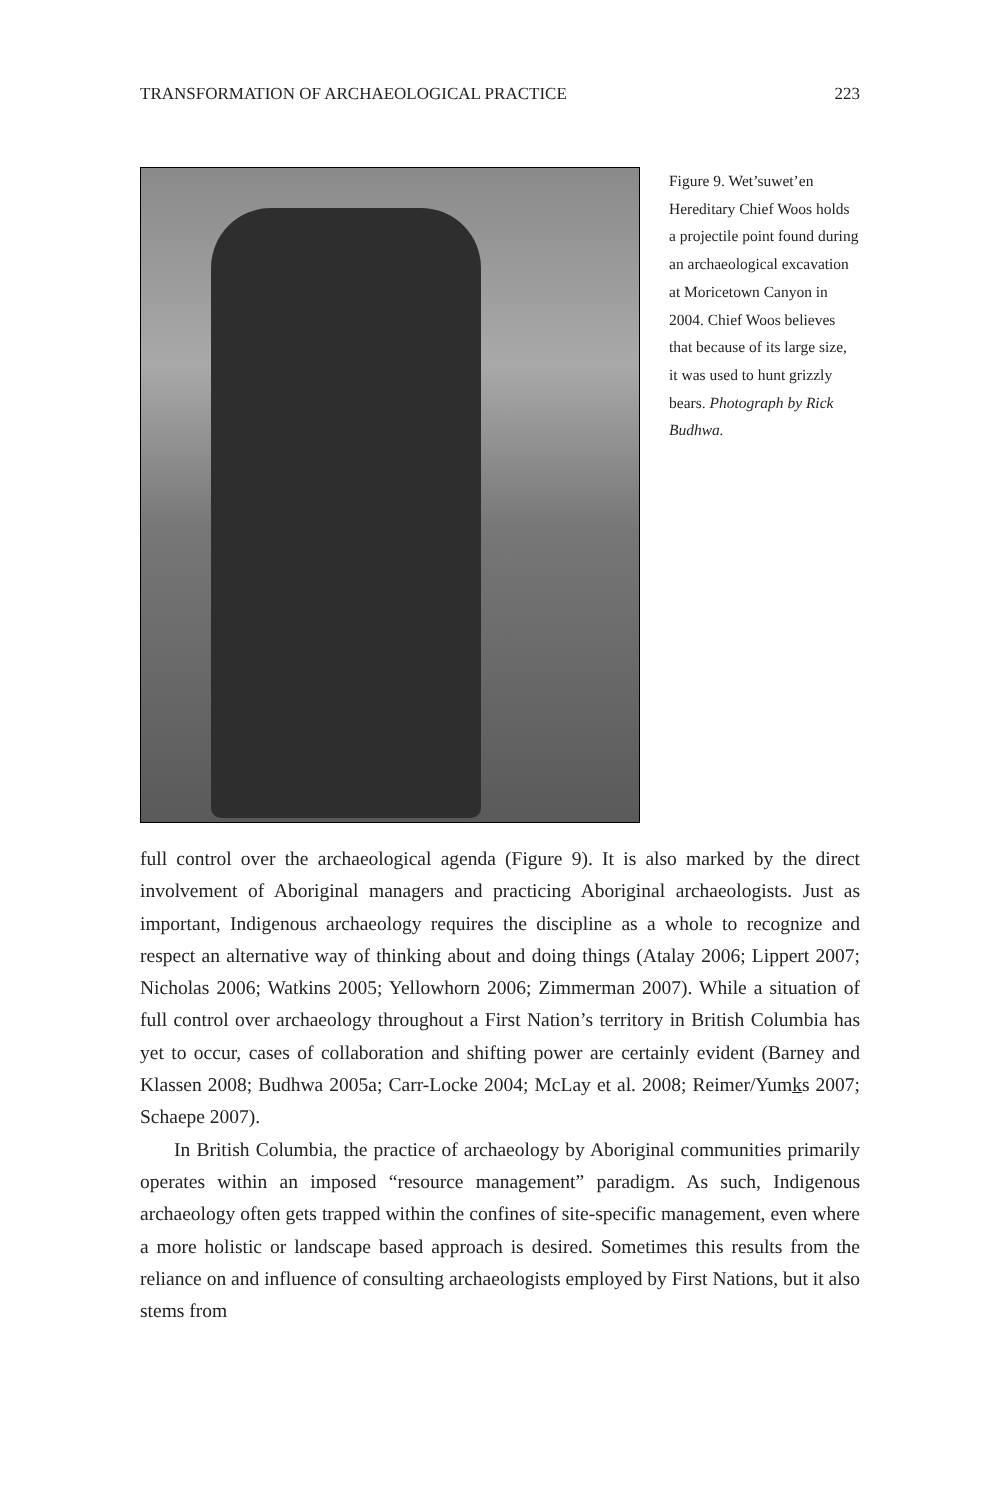TRANSFORMATION OF ARCHAEOLOGICAL PRACTICE 223
Figure 9. Wet’suwet’en Hereditary Chief Woos holds a projectile point found during an archaeological excavation at Moricetown Canyon in 2004. Chief Woos believes that because of its large size, it was used to hunt grizzly bears. Photograph by Rick Budhwa.
full control over the archaeological agenda (Figure 9). It is also marked by the direct involvement of Aboriginal managers and practicing Aboriginal archaeologists. Just as important, Indigenous archaeology requires the discipline as a whole to recognize and respect an alternative way of thinking about and doing things (Atalay 2006; Lippert 2007; Nicholas 2006; Watkins 2005; Yellowhorn 2006; Zimmerman 2007). While a situation of full control over archaeology throughout a First Nation’s territory in British Columbia has yet to occur, cases of collaboration and shifting power are certainly evident (Barney and Klassen 2008; Budhwa 2005a; Carr-Locke 2004; McLay et al. 2008; Reimer/Yumks 2007; Schaepe 2007).
In British Columbia, the practice of archaeology by Aboriginal communities primarily operates within an imposed “resource management” paradigm. As such, Indigenous archaeology often gets trapped within the confines of site-specific management, even where a more holistic or landscape based approach is desired. Sometimes this results from the reliance on and influence of consulting archaeologists employed by First Nations, but it also stems from